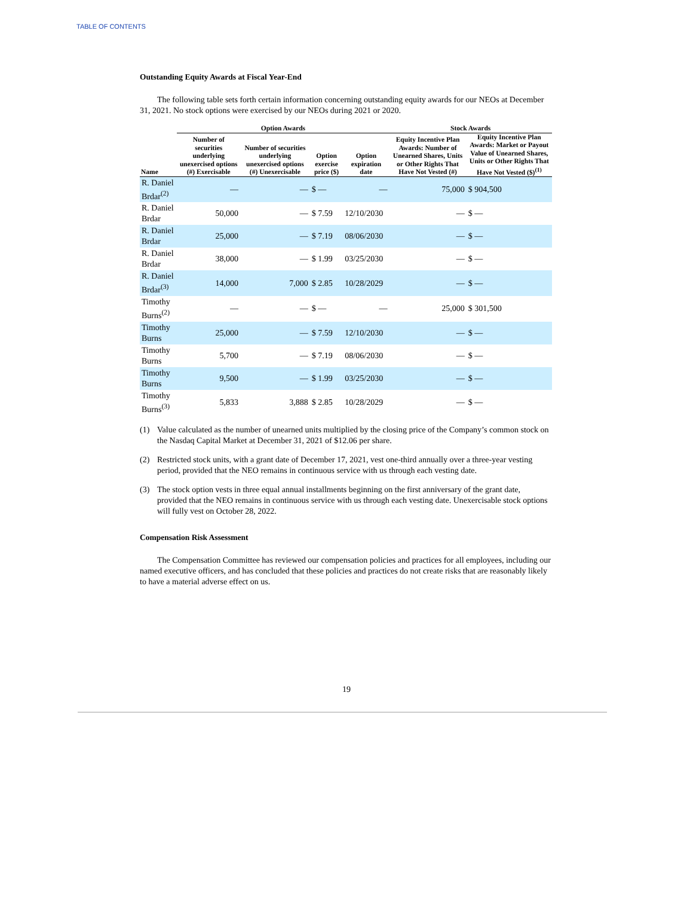TABLE OF CONTENTS
Outstanding Equity Awards at Fiscal Year-End
The following table sets forth certain information concerning outstanding equity awards for our NEOs at December 31, 2021. No stock options were exercised by our NEOs during 2021 or 2020.
| | Option Awards | | | | Stock Awards | |
| --- | --- | --- | --- | --- | --- | --- |
| Name | Number of securities underlying unexercised options (#) Exercisable | Number of securities underlying unexercised options (#) Unexercisable | Option exercise price ($) | Option expiration date | Equity Incentive Plan Awards: Number of Unearned Shares, Units or Other Rights That Have Not Vested (#) | Equity Incentive Plan Awards: Market or Payout Value of Unearned Shares, Units or Other Rights That Have Not Vested ($)<sup>(1)</sup> |
| R. Daniel Brdar<sup>(2)</sup> | — | — | $ — | — | 75,000 | $ 904,500 |
| R. Daniel Brdar | 50,000 | — | $ 7.59 | 12/10/2030 | — | $ — |
| R. Daniel Brdar | 25,000 | — | $ 7.19 | 08/06/2030 | — | $ — |
| R. Daniel Brdar | 38,000 | — | $ 1.99 | 03/25/2030 | — | $ — |
| R. Daniel Brdar<sup>(3)</sup> | 14,000 | 7,000 | $ 2.85 | 10/28/2029 | — | $ — |
| Timothy Burns<sup>(2)</sup> | — | — | $ — | — | 25,000 | $ 301,500 |
| Timothy Burns | 25,000 | — | $ 7.59 | 12/10/2030 | — | $ — |
| Timothy Burns | 5,700 | — | $ 7.19 | 08/06/2030 | — | $ — |
| Timothy Burns | 9,500 | — | $ 1.99 | 03/25/2030 | — | $ — |
| Timothy Burns<sup>(3)</sup> | 5,833 | 3,888 | $ 2.85 | 10/28/2029 | — | $ — |
(1) Value calculated as the number of unearned units multiplied by the closing price of the Company’s common stock on the Nasdaq Capital Market at December 31, 2021 of $12.06 per share.
(2) Restricted stock units, with a grant date of December 17, 2021, vest one-third annually over a three-year vesting period, provided that the NEO remains in continuous service with us through each vesting date.
(3) The stock option vests in three equal annual installments beginning on the first anniversary of the grant date, provided that the NEO remains in continuous service with us through each vesting date. Unexercisable stock options will fully vest on October 28, 2022.
Compensation Risk Assessment
The Compensation Committee has reviewed our compensation policies and practices for all employees, including our named executive officers, and has concluded that these policies and practices do not create risks that are reasonably likely to have a material adverse effect on us.
19